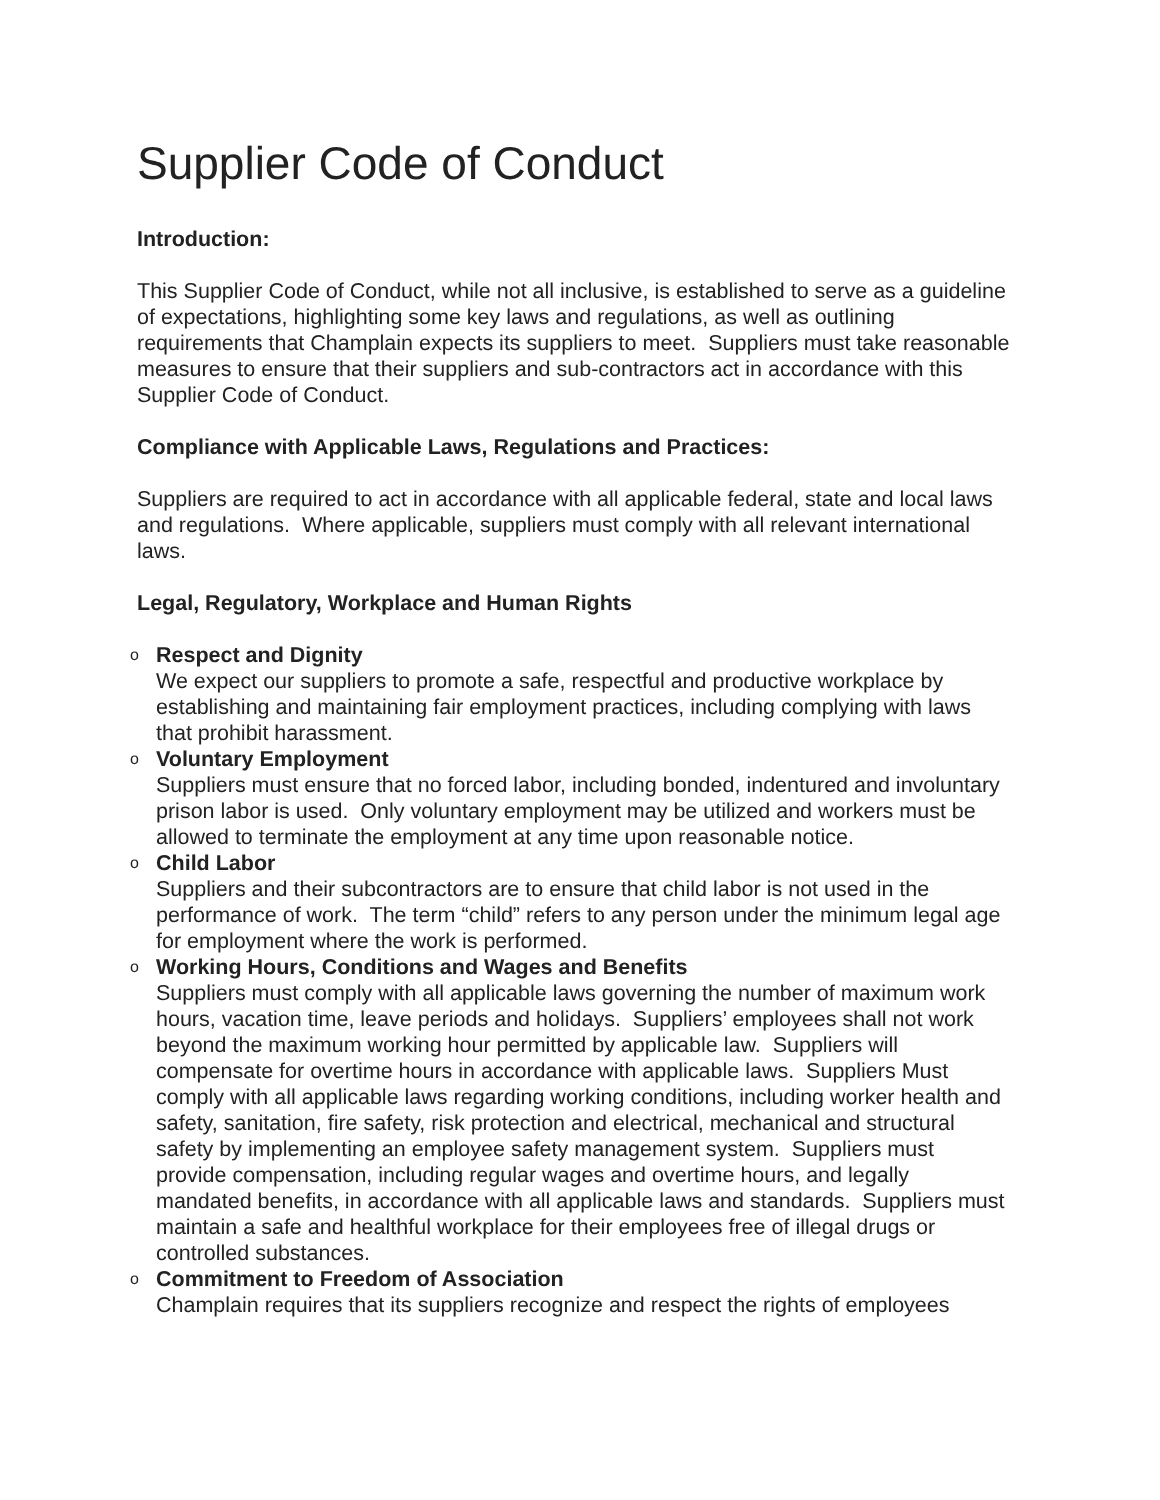Supplier Code of Conduct
Introduction:
This Supplier Code of Conduct, while not all inclusive, is established to serve as a guideline of expectations, highlighting some key laws and regulations, as well as outlining requirements that Champlain expects its suppliers to meet. Suppliers must take reasonable measures to ensure that their suppliers and sub-contractors act in accordance with this Supplier Code of Conduct.
Compliance with Applicable Laws, Regulations and Practices:
Suppliers are required to act in accordance with all applicable federal, state and local laws and regulations. Where applicable, suppliers must comply with all relevant international laws.
Legal, Regulatory, Workplace and Human Rights
o
Respect and Dignity
We expect our suppliers to promote a safe, respectful and productive workplace by establishing and maintaining fair employment practices, including complying with laws that prohibit harassment.
o
Voluntary Employment
Suppliers must ensure that no forced labor, including bonded, indentured and involuntary prison labor is used. Only voluntary employment may be utilized and workers must be allowed to terminate the employment at any time upon reasonable notice.
o
Child Labor
Suppliers and their subcontractors are to ensure that child labor is not used in the performance of work. The term “child” refers to any person under the minimum legal age for employment where the work is performed.
o
Working Hours, Conditions and Wages and Benefits
Suppliers must comply with all applicable laws governing the number of maximum work hours, vacation time, leave periods and holidays. Suppliers’ employees shall not work beyond the maximum working hour permitted by applicable law. Suppliers will compensate for overtime hours in accordance with applicable laws. Suppliers Must comply with all applicable laws regarding working conditions, including worker health and safety, sanitation, fire safety, risk protection and electrical, mechanical and structural safety by implementing an employee safety management system. Suppliers must provide compensation, including regular wages and overtime hours, and legally mandated benefits, in accordance with all applicable laws and standards. Suppliers must maintain a safe and healthful workplace for their employees free of illegal drugs or controlled substances.
o
Commitment to Freedom of Association
Champlain requires that its suppliers recognize and respect the rights of employees